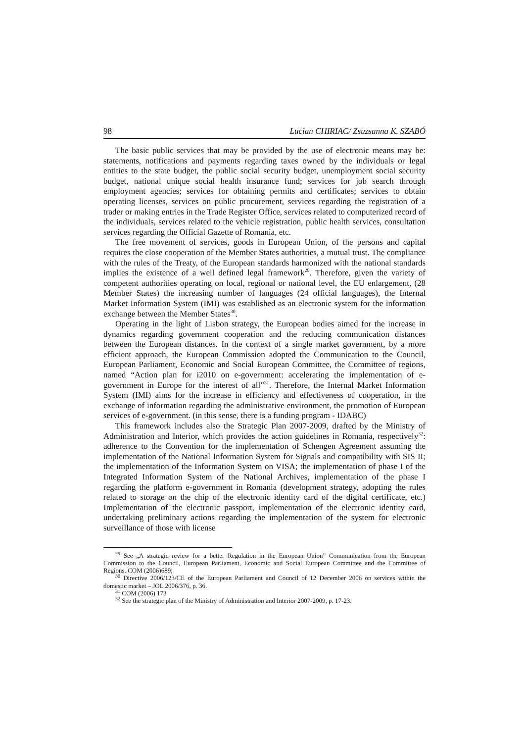98 Lucian CHIRIAC/ Zsuzsanna K. SZABÓ
The basic public services that may be provided by the use of electronic means may be: statements, notifications and payments regarding taxes owned by the individuals or legal entities to the state budget, the public social security budget, unemployment social security budget, national unique social health insurance fund; services for job search through employment agencies; services for obtaining permits and certificates; services to obtain operating licenses, services on public procurement, services regarding the registration of a trader or making entries in the Trade Register Office, services related to computerized record of the individuals, services related to the vehicle registration, public health services, consultation services regarding the Official Gazette of Romania, etc.
The free movement of services, goods in European Union, of the persons and capital requires the close cooperation of the Member States authorities, a mutual trust. The compliance with the rules of the Treaty, of the European standards harmonized with the national standards implies the existence of a well defined legal framework<sup>29</sup>. Therefore, given the variety of competent authorities operating on local, regional or national level, the EU enlargement, (28 Member States) the increasing number of languages (24 official languages), the Internal Market Information System (IMI) was established as an electronic system for the information exchange between the Member States<sup>30</sup>.
Operating in the light of Lisbon strategy, the European bodies aimed for the increase in dynamics regarding government cooperation and the reducing communication distances between the European distances. In the context of a single market government, by a more efficient approach, the European Commission adopted the Communication to the Council, European Parliament, Economic and Social European Committee, the Committee of regions, named “Action plan for i2010 on e-government: accelerating the implementation of e-government in Europe for the interest of all”<sup>31</sup>. Therefore, the Internal Market Information System (IMI) aims for the increase in efficiency and effectiveness of cooperation, in the exchange of information regarding the administrative environment, the promotion of European services of e-government. (in this sense, there is a funding program - IDABC)
This framework includes also the Strategic Plan 2007-2009, drafted by the Ministry of Administration and Interior, which provides the action guidelines in Romania, respectively<sup>32</sup>: adherence to the Convention for the implementation of Schengen Agreement assuming the implementation of the National Information System for Signals and compatibility with SIS II; the implementation of the Information System on VISA; the implementation of phase I of the Integrated Information System of the National Archives, implementation of the phase I regarding the platform e-government in Romania (development strategy, adopting the rules related to storage on the chip of the electronic identity card of the digital certificate, etc.) Implementation of the electronic passport, implementation of the electronic identity card, undertaking preliminary actions regarding the implementation of the system for electronic surveillance of those with license
<sup>29</sup> See „A strategic review for a better Regulation in the European Union” Communication from the European Commission to the Council, European Parliament, Economic and Social European Committee and the Committee of Regions. COM (2006)689;
<sup>30</sup> Directive 2006/123/CE of the European Parliament and Council of 12 December 2006 on services within the domestic market – JOL 2006/376, p. 36.
<sup>31</sup> COM (2006) 173
<sup>32</sup> See the strategic plan of the Ministry of Administration and Interior 2007-2009, p. 17-23.